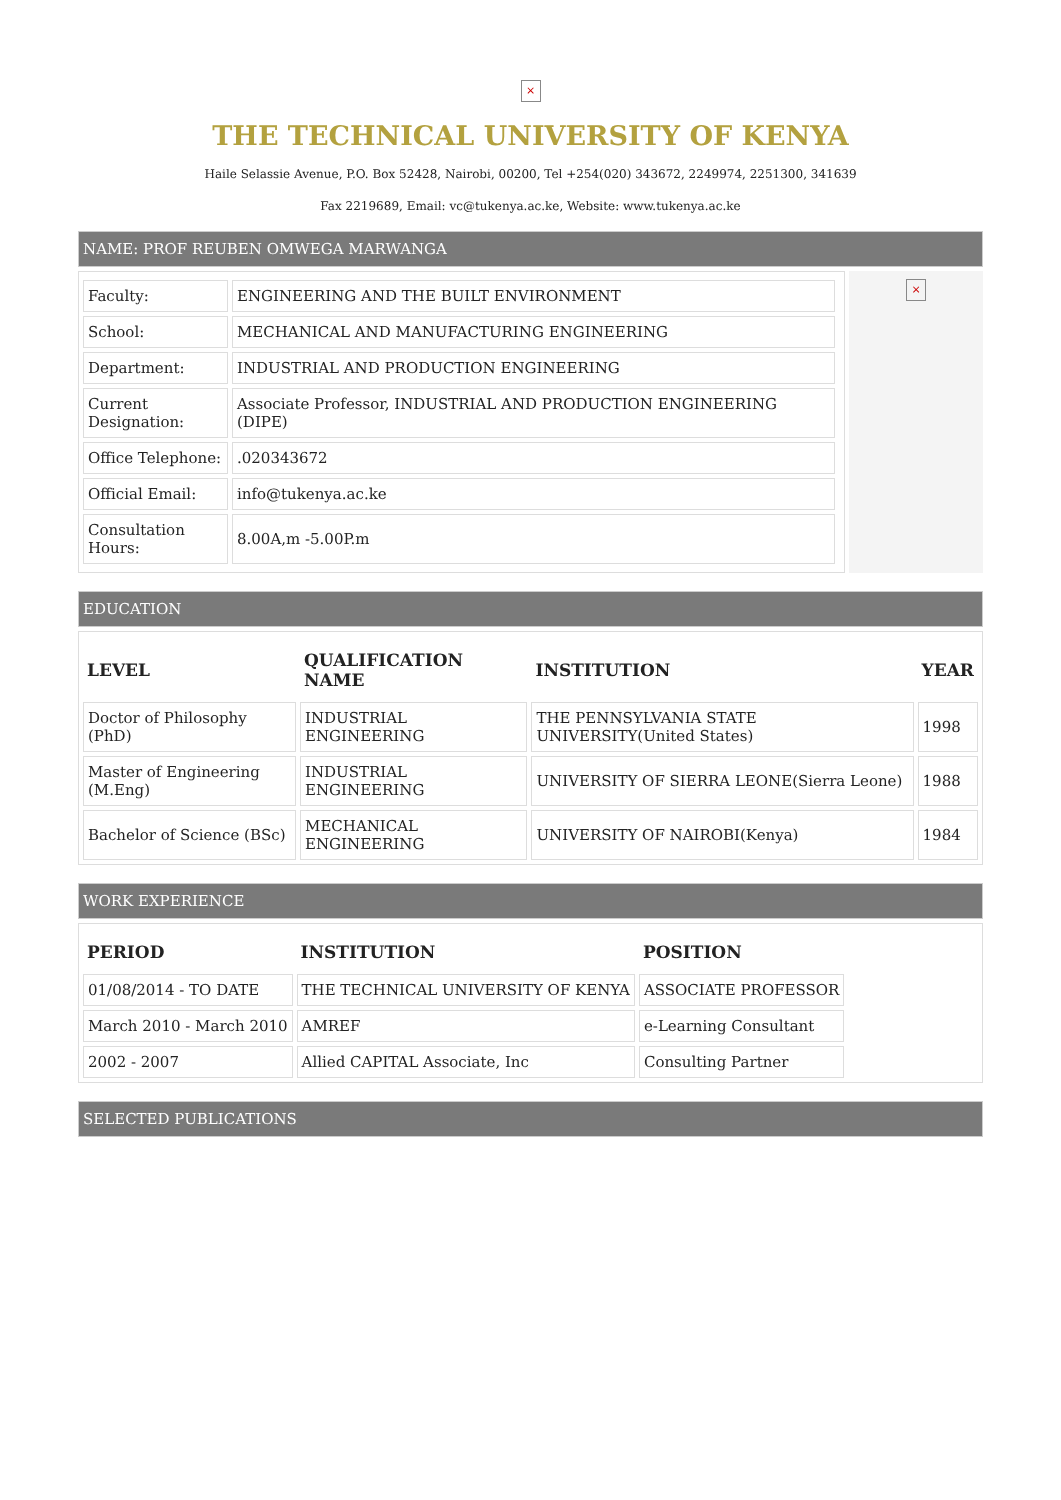×
THE TECHNICAL UNIVERSITY OF KENYA
Haile Selassie Avenue, P.O. Box 52428, Nairobi, 00200, Tel +254(020) 343672, 2249974, 2251300, 341639
Fax 2219689, Email: vc@tukenya.ac.ke, Website: www.tukenya.ac.ke
NAME: PROF REUBEN OMWEGA MARWANGA
| Faculty: | ENGINEERING AND THE BUILT ENVIRONMENT |
| School: | MECHANICAL AND MANUFACTURING ENGINEERING |
| Department: | INDUSTRIAL AND PRODUCTION ENGINEERING |
| Current Designation: | Associate Professor, INDUSTRIAL AND PRODUCTION ENGINEERING (DIPE) |
| Office Telephone: | .020343672 |
| Official Email: | info@tukenya.ac.ke |
| Consultation Hours: | 8.00A,m -5.00P.m |
×
EDUCATION
| LEVEL | QUALIFICATION NAME | INSTITUTION | YEAR |
| --- | --- | --- | --- |
| Doctor of Philosophy (PhD) | INDUSTRIAL ENGINEERING | THE PENNSYLVANIA STATE UNIVERSITY(United States) | 1998 |
| Master of Engineering (M.Eng) | INDUSTRIAL ENGINEERING | UNIVERSITY OF SIERRA LEONE(Sierra Leone) | 1988 |
| Bachelor of Science (BSc) | MECHANICAL ENGINEERING | UNIVERSITY OF NAIROBI(Kenya) | 1984 |
WORK EXPERIENCE
| PERIOD | INSTITUTION | POSITION |
| --- | --- | --- |
| 01/08/2014 - TO DATE | THE TECHNICAL UNIVERSITY OF KENYA | ASSOCIATE PROFESSOR |
| March 2010 - March 2010 | AMREF | e-Learning Consultant |
| 2002 - 2007 | Allied CAPITAL Associate, Inc | Consulting Partner |
SELECTED PUBLICATIONS